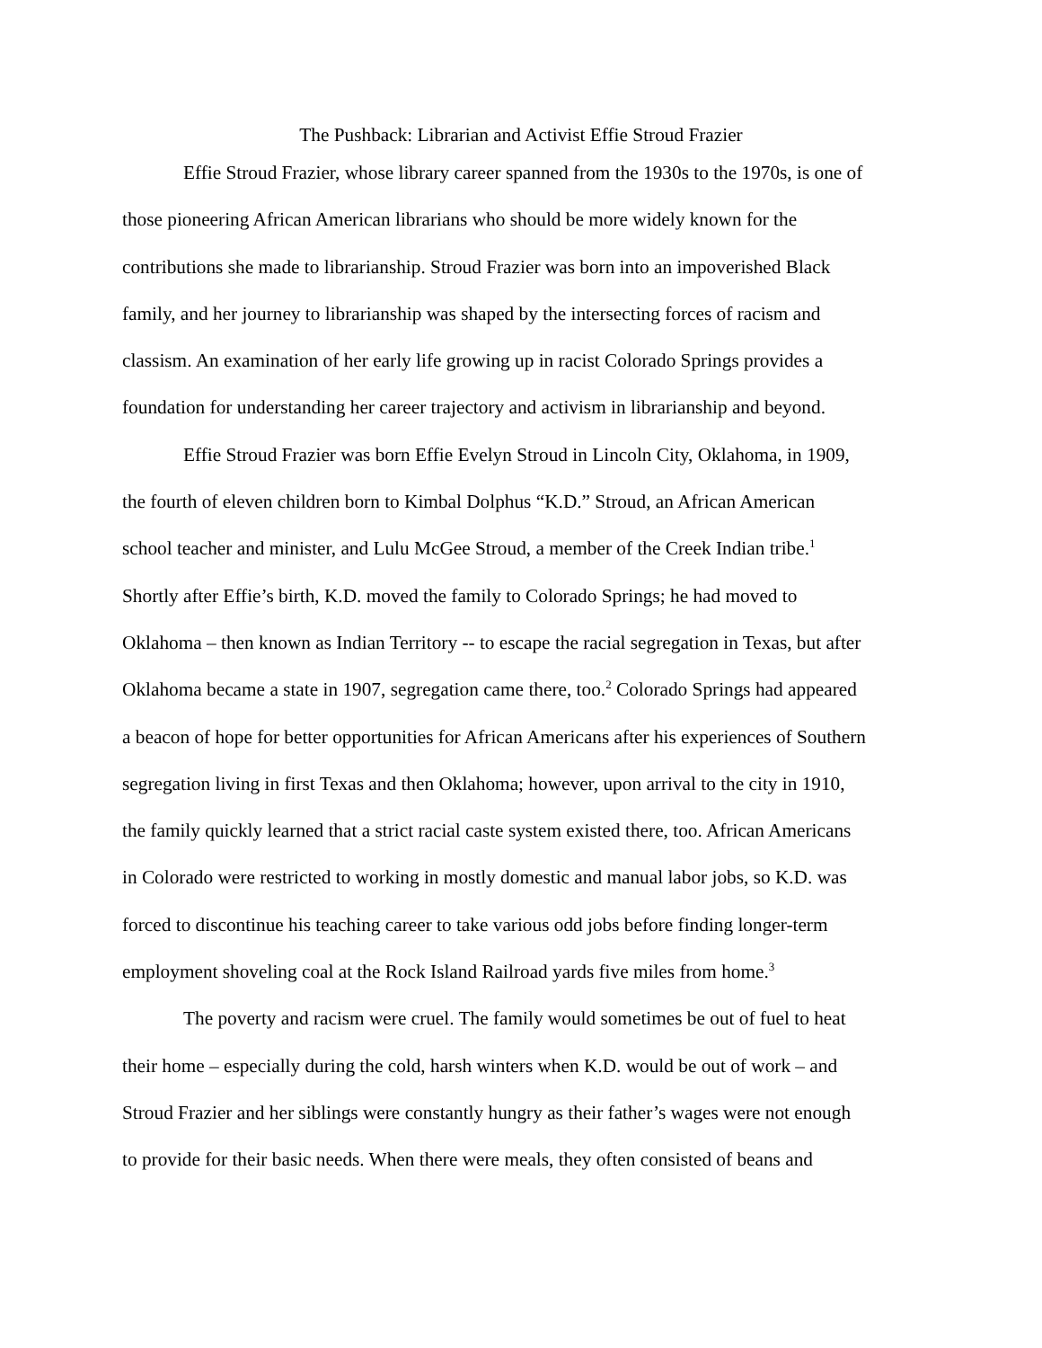The Pushback: Librarian and Activist Effie Stroud Frazier
Effie Stroud Frazier, whose library career spanned from the 1930s to the 1970s, is one of
those pioneering African American librarians who should be more widely known for the
contributions she made to librarianship. Stroud Frazier was born into an impoverished Black
family, and her journey to librarianship was shaped by the intersecting forces of racism and
classism. An examination of her early life growing up in racist Colorado Springs provides a
foundation for understanding her career trajectory and activism in librarianship and beyond.
Effie Stroud Frazier was born Effie Evelyn Stroud in Lincoln City, Oklahoma, in 1909,
the fourth of eleven children born to Kimbal Dolphus “K.D.” Stroud, an African American
school teacher and minister, and Lulu McGee Stroud, a member of the Creek Indian tribe.<sup>1</sup>
Shortly after Effie’s birth, K.D. moved the family to Colorado Springs; he had moved to
Oklahoma – then known as Indian Territory -- to escape the racial segregation in Texas, but after
Oklahoma became a state in 1907, segregation came there, too.<sup>2</sup> Colorado Springs had appeared
a beacon of hope for better opportunities for African Americans after his experiences of Southern
segregation living in first Texas and then Oklahoma; however, upon arrival to the city in 1910,
the family quickly learned that a strict racial caste system existed there, too. African Americans
in Colorado were restricted to working in mostly domestic and manual labor jobs, so K.D. was
forced to discontinue his teaching career to take various odd jobs before finding longer-term
employment shoveling coal at the Rock Island Railroad yards five miles from home.<sup>3</sup>
The poverty and racism were cruel. The family would sometimes be out of fuel to heat
their home – especially during the cold, harsh winters when K.D. would be out of work – and
Stroud Frazier and her siblings were constantly hungry as their father’s wages were not enough
to provide for their basic needs. When there were meals, they often consisted of beans and